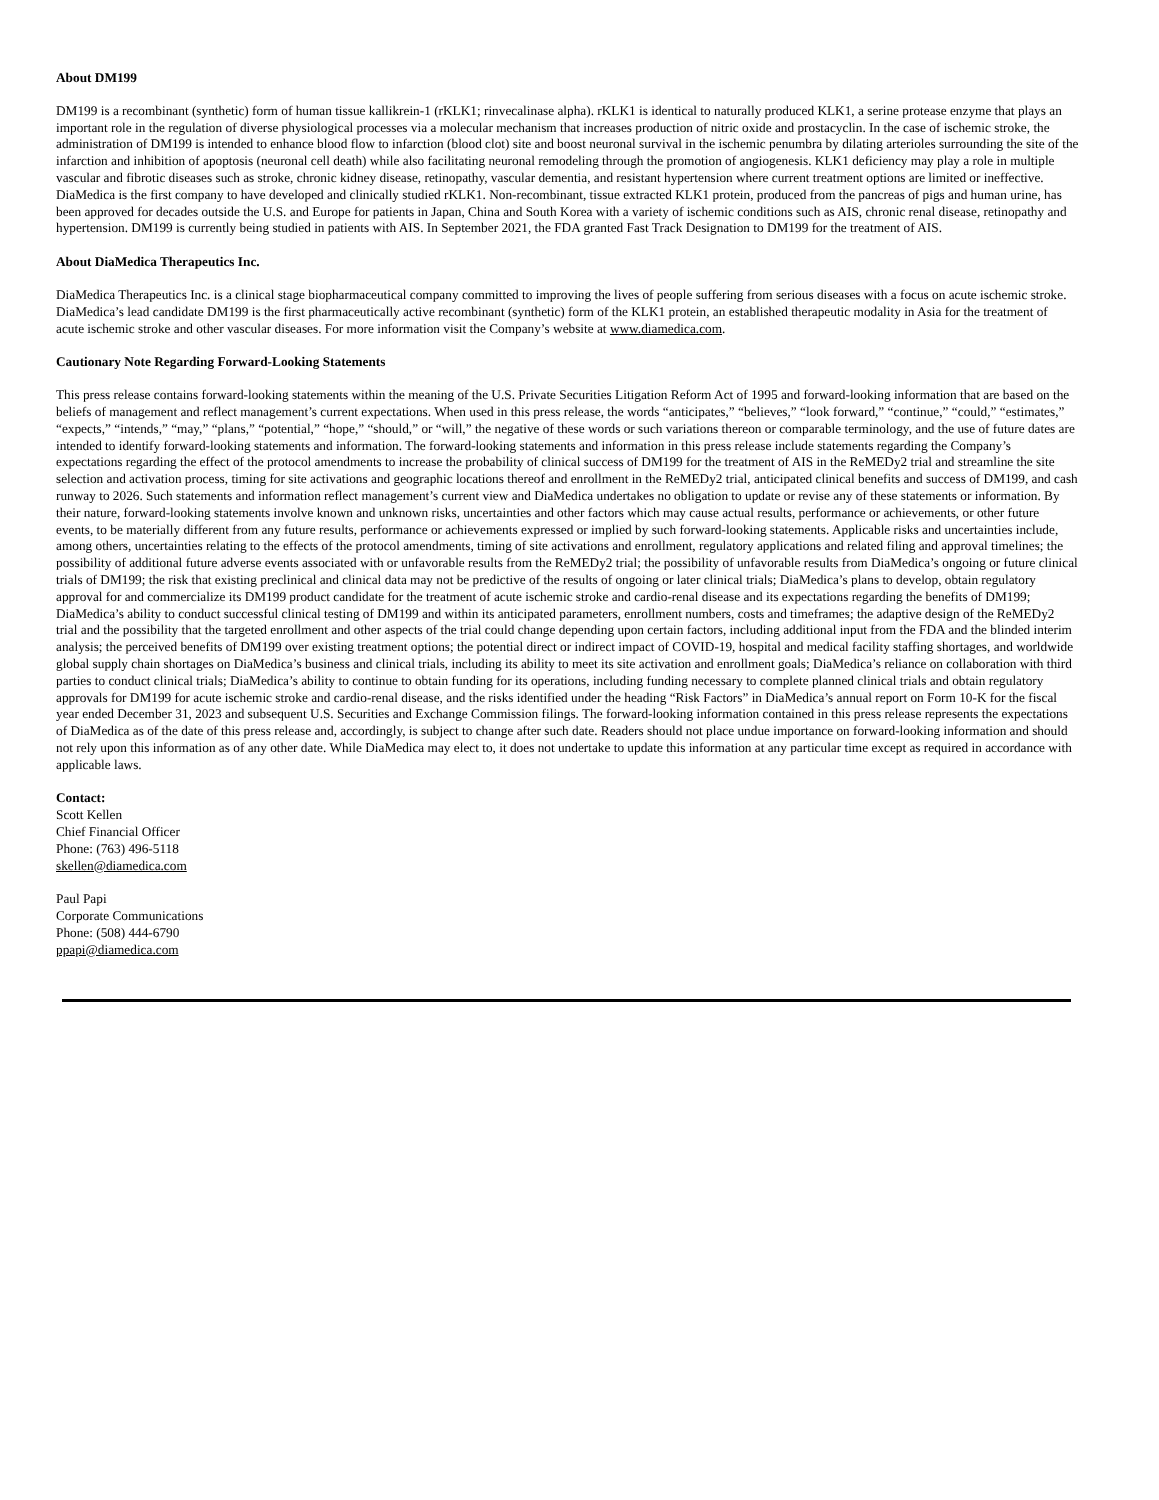About DM199
DM199 is a recombinant (synthetic) form of human tissue kallikrein-1 (rKLK1; rinvecalinase alpha). rKLK1 is identical to naturally produced KLK1, a serine protease enzyme that plays an important role in the regulation of diverse physiological processes via a molecular mechanism that increases production of nitric oxide and prostacyclin. In the case of ischemic stroke, the administration of DM199 is intended to enhance blood flow to infarction (blood clot) site and boost neuronal survival in the ischemic penumbra by dilating arterioles surrounding the site of the infarction and inhibition of apoptosis (neuronal cell death) while also facilitating neuronal remodeling through the promotion of angiogenesis. KLK1 deficiency may play a role in multiple vascular and fibrotic diseases such as stroke, chronic kidney disease, retinopathy, vascular dementia, and resistant hypertension where current treatment options are limited or ineffective. DiaMedica is the first company to have developed and clinically studied rKLK1. Non-recombinant, tissue extracted KLK1 protein, produced from the pancreas of pigs and human urine, has been approved for decades outside the U.S. and Europe for patients in Japan, China and South Korea with a variety of ischemic conditions such as AIS, chronic renal disease, retinopathy and hypertension. DM199 is currently being studied in patients with AIS. In September 2021, the FDA granted Fast Track Designation to DM199 for the treatment of AIS.
About DiaMedica Therapeutics Inc.
DiaMedica Therapeutics Inc. is a clinical stage biopharmaceutical company committed to improving the lives of people suffering from serious diseases with a focus on acute ischemic stroke. DiaMedica’s lead candidate DM199 is the first pharmaceutically active recombinant (synthetic) form of the KLK1 protein, an established therapeutic modality in Asia for the treatment of acute ischemic stroke and other vascular diseases. For more information visit the Company’s website at www.diamedica.com.
Cautionary Note Regarding Forward-Looking Statements
This press release contains forward-looking statements within the meaning of the U.S. Private Securities Litigation Reform Act of 1995 and forward-looking information that are based on the beliefs of management and reflect management’s current expectations. When used in this press release, the words “anticipates,” “believes,” “look forward,” “continue,” “could,” “estimates,” “expects,” “intends,” “may,” “plans,” “potential,” “hope,” “should,” or “will,” the negative of these words or such variations thereon or comparable terminology, and the use of future dates are intended to identify forward-looking statements and information. The forward-looking statements and information in this press release include statements regarding the Company’s expectations regarding the effect of the protocol amendments to increase the probability of clinical success of DM199 for the treatment of AIS in the ReMEDy2 trial and streamline the site selection and activation process, timing for site activations and geographic locations thereof and enrollment in the ReMEDy2 trial, anticipated clinical benefits and success of DM199, and cash runway to 2026. Such statements and information reflect management’s current view and DiaMedica undertakes no obligation to update or revise any of these statements or information. By their nature, forward-looking statements involve known and unknown risks, uncertainties and other factors which may cause actual results, performance or achievements, or other future events, to be materially different from any future results, performance or achievements expressed or implied by such forward-looking statements. Applicable risks and uncertainties include, among others, uncertainties relating to the effects of the protocol amendments, timing of site activations and enrollment, regulatory applications and related filing and approval timelines; the possibility of additional future adverse events associated with or unfavorable results from the ReMEDy2 trial; the possibility of unfavorable results from DiaMedica’s ongoing or future clinical trials of DM199; the risk that existing preclinical and clinical data may not be predictive of the results of ongoing or later clinical trials; DiaMedica’s plans to develop, obtain regulatory approval for and commercialize its DM199 product candidate for the treatment of acute ischemic stroke and cardio-renal disease and its expectations regarding the benefits of DM199; DiaMedica’s ability to conduct successful clinical testing of DM199 and within its anticipated parameters, enrollment numbers, costs and timeframes; the adaptive design of the ReMEDy2 trial and the possibility that the targeted enrollment and other aspects of the trial could change depending upon certain factors, including additional input from the FDA and the blinded interim analysis; the perceived benefits of DM199 over existing treatment options; the potential direct or indirect impact of COVID-19, hospital and medical facility staffing shortages, and worldwide global supply chain shortages on DiaMedica’s business and clinical trials, including its ability to meet its site activation and enrollment goals; DiaMedica’s reliance on collaboration with third parties to conduct clinical trials; DiaMedica’s ability to continue to obtain funding for its operations, including funding necessary to complete planned clinical trials and obtain regulatory approvals for DM199 for acute ischemic stroke and cardio-renal disease, and the risks identified under the heading “Risk Factors” in DiaMedica’s annual report on Form 10-K for the fiscal year ended December 31, 2023 and subsequent U.S. Securities and Exchange Commission filings. The forward-looking information contained in this press release represents the expectations of DiaMedica as of the date of this press release and, accordingly, is subject to change after such date. Readers should not place undue importance on forward-looking information and should not rely upon this information as of any other date. While DiaMedica may elect to, it does not undertake to update this information at any particular time except as required in accordance with applicable laws.
Contact:
Scott Kellen
Chief Financial Officer
Phone: (763) 496-5118
skellen@diamedica.com
Paul Papi
Corporate Communications
Phone: (508) 444-6790
ppapi@diamedica.com